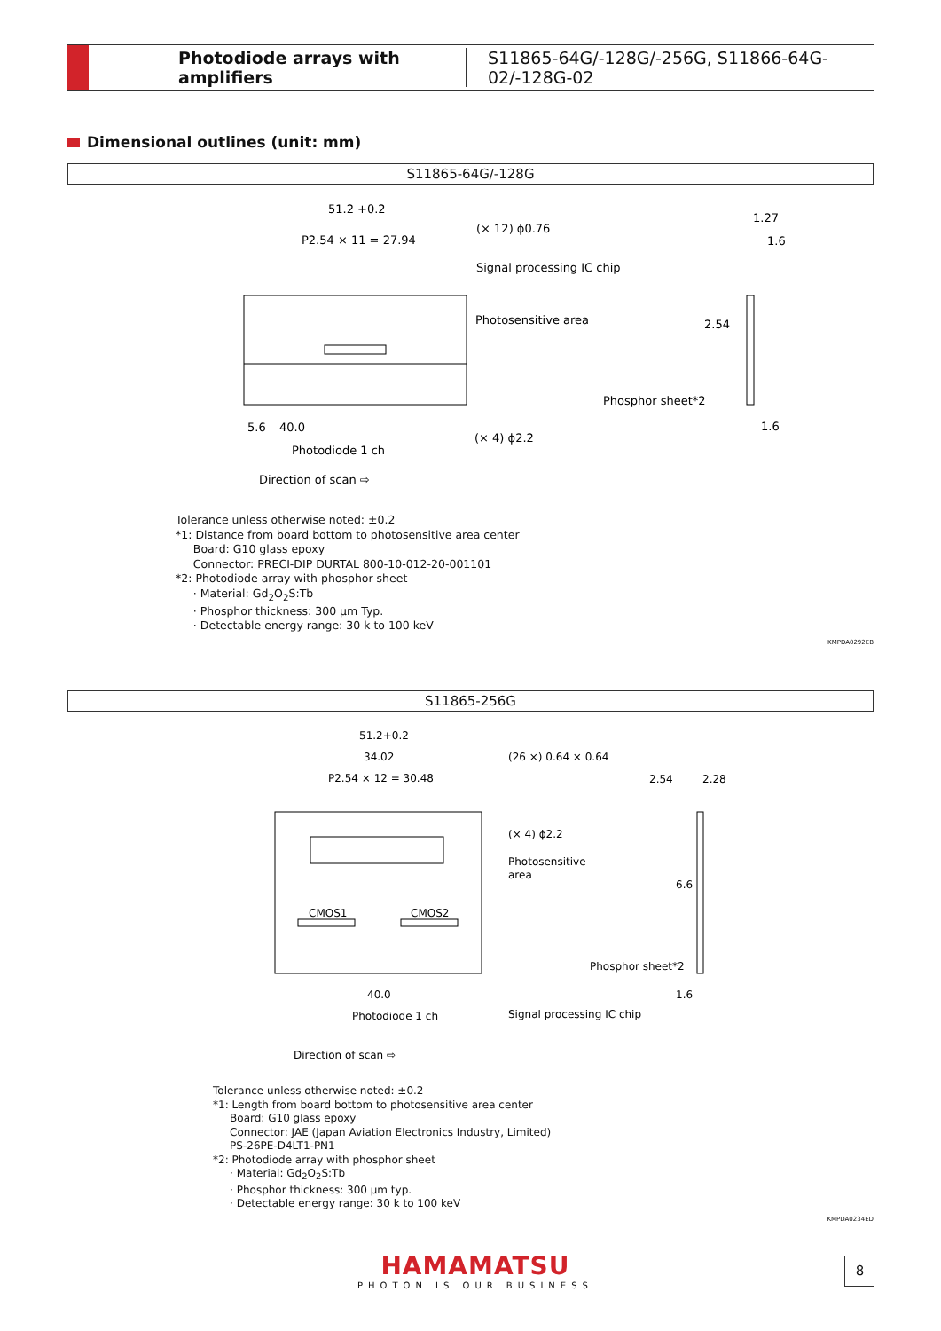Photodiode arrays with amplifiers
S11865-64G/-128G/-256G, S11866-64G-02/-128G-02
Dimensional outlines (unit: mm)
S11865-64G/-128G
51.2 +0.2
P2.54 × 11 = 27.94
(× 12) ϕ0.76
Signal processing IC chip
Photosensitive area
40.0
5.6
Photodiode 1 ch
(× 4) ϕ2.2
Phosphor sheet*2
1.27
1.6
2.54
1.6
Direction of scan ⇨
Tolerance unless otherwise noted: ±0.2
*1: Distance from board bottom to photosensitive area center
Board: G10 glass epoxy
Connector: PRECI-DIP DURTAL 800-10-012-20-001101
*2: Photodiode array with phosphor sheet
· Material: Gd<sub>2</sub>O<sub>2</sub>S:Tb
· Phosphor thickness: 300 µm Typ.
· Detectable energy range: 30 k to 100 keV
KMPDA0292EB
S11865-256G
51.2+0.2
34.02
P2.54 × 12 = 30.48
(26 ×) 0.64 × 0.64
(× 4) ϕ2.2
Photosensitive
area
CMOS1
CMOS2
40.0
Photodiode 1 ch
Signal processing IC chip
Phosphor sheet*2
2.54
2.28
6.6
1.6
Direction of scan ⇨
Tolerance unless otherwise noted: ±0.2
*1: Length from board bottom to photosensitive area center
Board: G10 glass epoxy
Connector: JAE (Japan Aviation Electronics Industry, Limited)
PS-26PE-D4LT1-PN1
*2: Photodiode array with phosphor sheet
· Material: Gd<sub>2</sub>O<sub>2</sub>S:Tb
· Phosphor thickness: 300 µm typ.
· Detectable energy range: 30 k to 100 keV
KMPDA0234ED
HAMAMATSU
PHOTON IS OUR BUSINESS
8